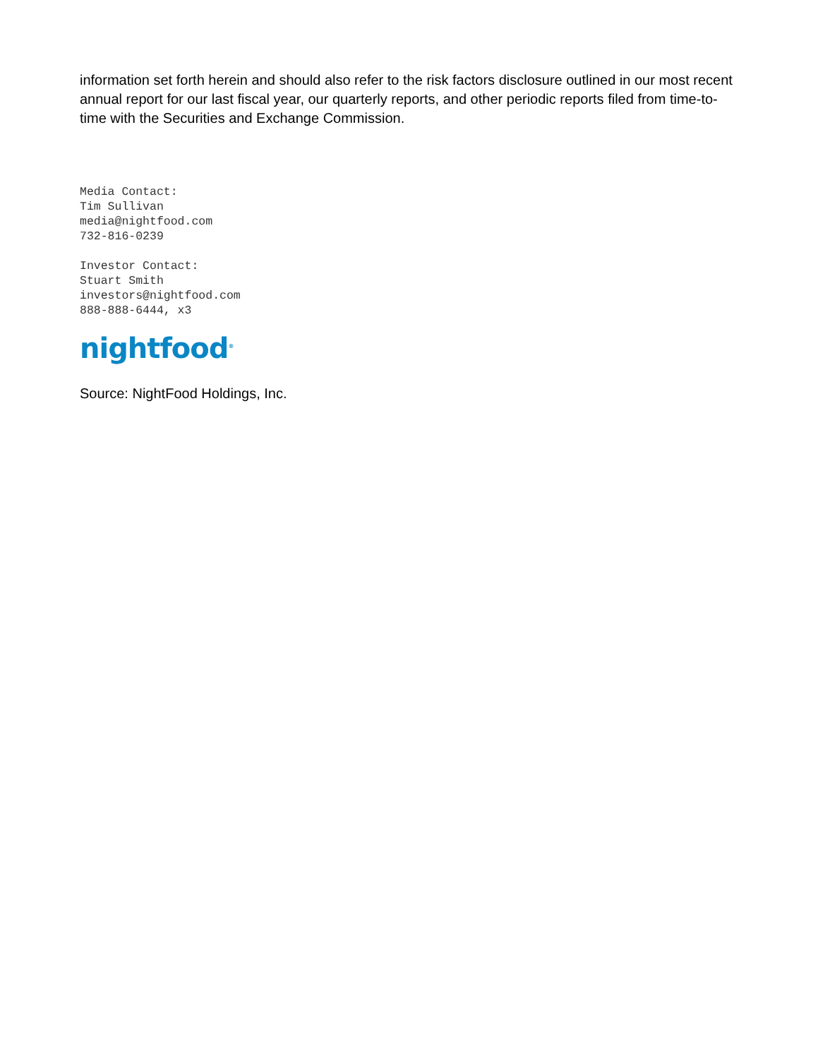information set forth herein and should also refer to the risk factors disclosure outlined in our most recent annual report for our last fiscal year, our quarterly reports, and other periodic reports filed from time-to-time with the Securities and Exchange Commission.
Media Contact:
Tim Sullivan
media@nightfood.com
732-816-0239
Investor Contact:
Stuart Smith
investors@nightfood.com
888-888-6444, x3
nightfood<sup>®</sup>
Source: NightFood Holdings, Inc.